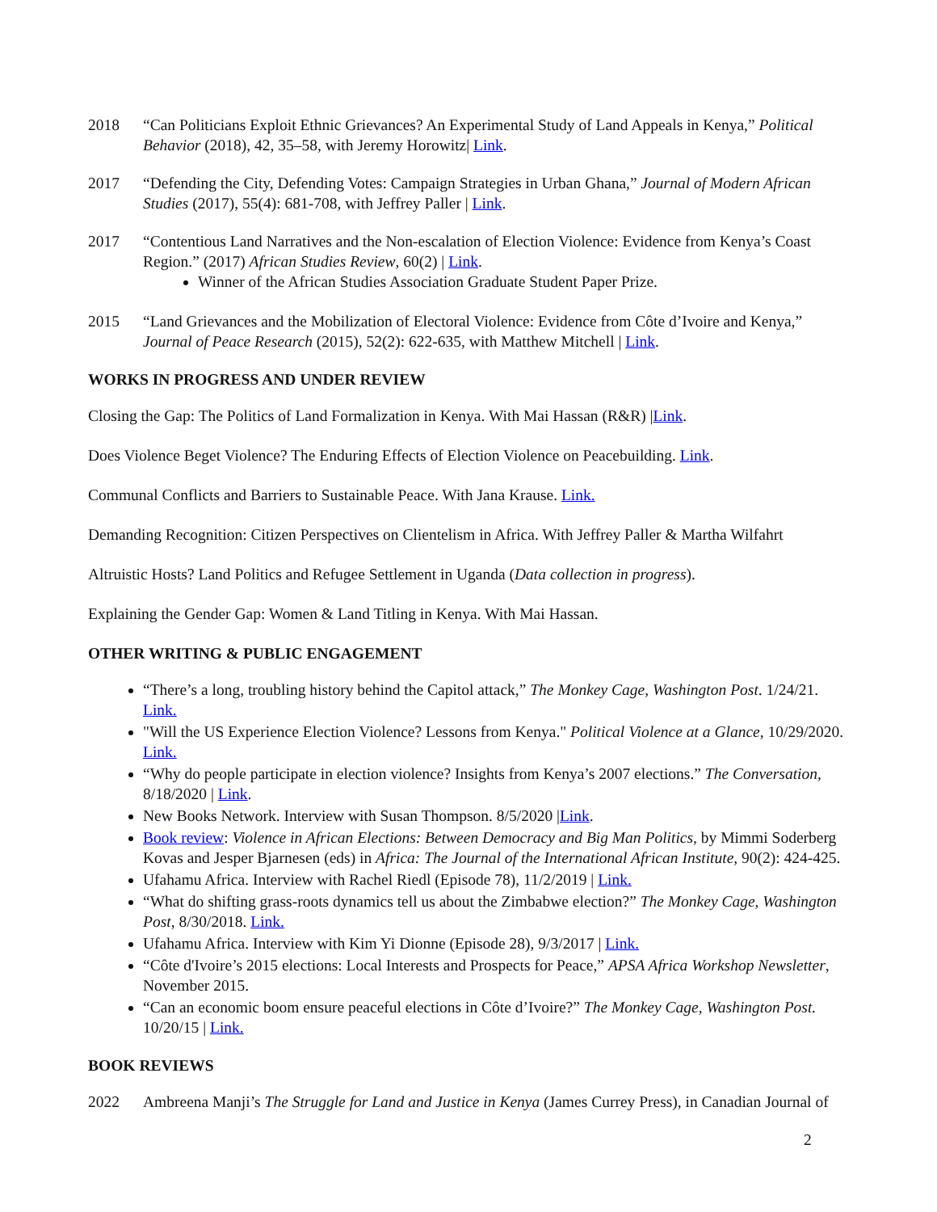2018 “Can Politicians Exploit Ethnic Grievances? An Experimental Study of Land Appeals in Kenya,” Political Behavior (2018), 42, 35–58, with Jeremy Horowitz| Link.
2017 “Defending the City, Defending Votes: Campaign Strategies in Urban Ghana,” Journal of Modern African Studies (2017), 55(4): 681-708, with Jeffrey Paller | Link.
2017 “Contentious Land Narratives and the Non-escalation of Election Violence: Evidence from Kenya’s Coast Region.” (2017) African Studies Review, 60(2) | Link.
Winner of the African Studies Association Graduate Student Paper Prize.
2015 “Land Grievances and the Mobilization of Electoral Violence: Evidence from Côte d’Ivoire and Kenya,” Journal of Peace Research (2015), 52(2): 622-635, with Matthew Mitchell | Link.
WORKS IN PROGRESS AND UNDER REVIEW
Closing the Gap: The Politics of Land Formalization in Kenya. With Mai Hassan (R&R) |Link.
Does Violence Beget Violence? The Enduring Effects of Election Violence on Peacebuilding. Link.
Communal Conflicts and Barriers to Sustainable Peace. With Jana Krause. Link.
Demanding Recognition: Citizen Perspectives on Clientelism in Africa. With Jeffrey Paller & Martha Wilfahrt
Altruistic Hosts? Land Politics and Refugee Settlement in Uganda (Data collection in progress).
Explaining the Gender Gap: Women & Land Titling in Kenya. With Mai Hassan.
OTHER WRITING & PUBLIC ENGAGEMENT
“There’s a long, troubling history behind the Capitol attack,” The Monkey Cage, Washington Post. 1/24/21. Link.
"Will the US Experience Election Violence? Lessons from Kenya." Political Violence at a Glance, 10/29/2020. Link.
“Why do people participate in election violence? Insights from Kenya’s 2007 elections.” The Conversation, 8/18/2020 | Link.
New Books Network. Interview with Susan Thompson. 8/5/2020 |Link.
Book review: Violence in African Elections: Between Democracy and Big Man Politics, by Mimmi Soderberg Kovas and Jesper Bjarnesen (eds) in Africa: The Journal of the International African Institute, 90(2): 424-425.
Ufahamu Africa. Interview with Rachel Riedl (Episode 78), 11/2/2019 | Link.
“What do shifting grass-roots dynamics tell us about the Zimbabwe election?” The Monkey Cage, Washington Post, 8/30/2018. Link.
Ufahamu Africa. Interview with Kim Yi Dionne (Episode 28), 9/3/2017 | Link.
“Côte d'Ivoire’s 2015 elections: Local Interests and Prospects for Peace,” APSA Africa Workshop Newsletter, November 2015.
“Can an economic boom ensure peaceful elections in Côte d’Ivoire?” The Monkey Cage, Washington Post. 10/20/15 | Link.
BOOK REVIEWS
2022 Ambreena Manji’s The Struggle for Land and Justice in Kenya (James Currey Press), in Canadian Journal of
2